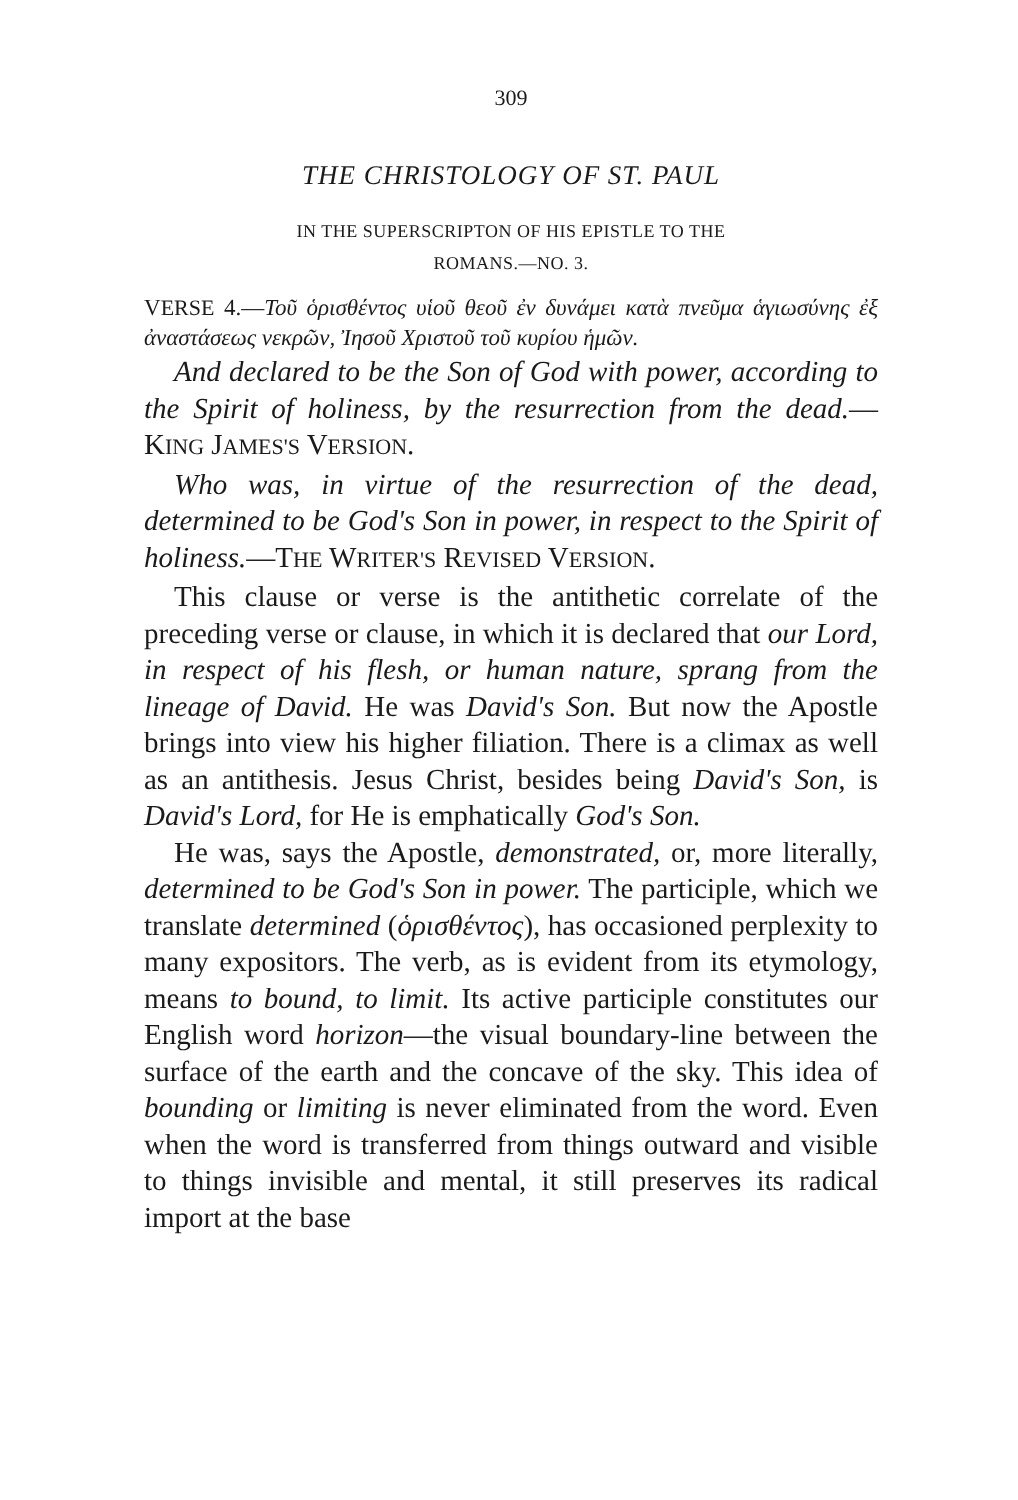309
THE CHRISTOLOGY OF ST. PAUL
IN THE SUPERSCRIPTON OF HIS EPISTLE TO THE
ROMANS.—NO. 3.
VERSE 4.—Τοῦ ὁρισθέντος υἱοῦ θεοῦ ἐν δυνάμει κατὰ πνεῦμα ἁγιωσύνης ἐξ ἀναστάσεως νεκρῶν, Ἰησοῦ Χριστοῦ τοῦ κυρίου ἡμῶν.
And declared to be the Son of God with power, according to the Spirit of holiness, by the resurrection from the dead.—KING JAMES'S VERSION.
Who was, in virtue of the resurrection of the dead, determined to be God's Son in power, in respect to the Spirit of holiness.—THE WRITER'S REVISED VERSION.
This clause or verse is the antithetic correlate of the preceding verse or clause, in which it is declared that our Lord, in respect of his flesh, or human nature, sprang from the lineage of David. He was David's Son. But now the Apostle brings into view his higher filiation. There is a climax as well as an antithesis. Jesus Christ, besides being David's Son, is David's Lord, for He is emphatically God's Son.
He was, says the Apostle, demonstrated, or, more literally, determined to be God's Son in power. The participle, which we translate determined (ὁρισθέντος), has occasioned perplexity to many expositors. The verb, as is evident from its etymology, means to bound, to limit. Its active participle constitutes our English word horizon—the visual boundary-line between the surface of the earth and the concave of the sky. This idea of bounding or limiting is never eliminated from the word. Even when the word is transferred from things outward and visible to things invisible and mental, it still preserves its radical import at the base